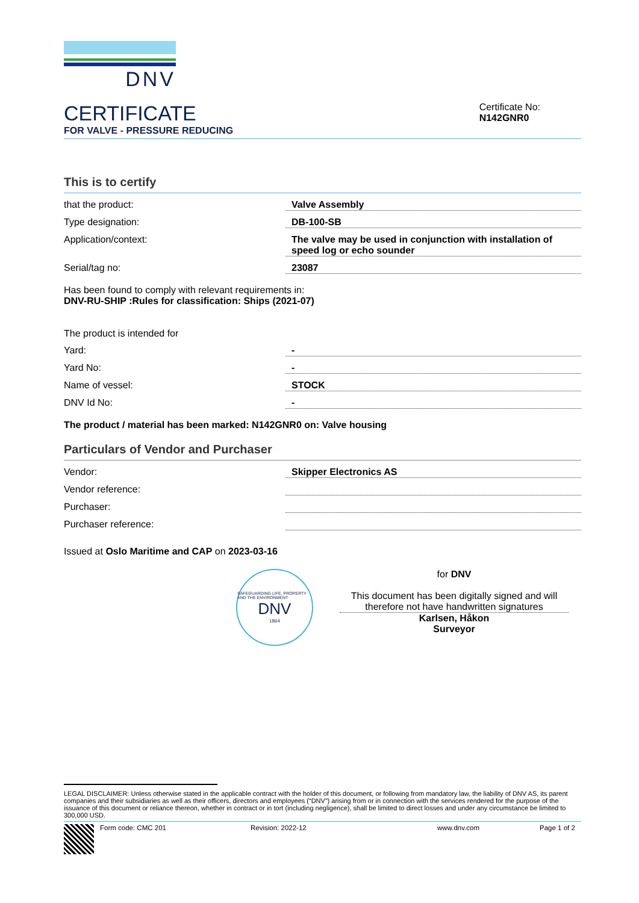DNV
CERTIFICATE
FOR VALVE - PRESSURE REDUCING
Certificate No:
N142GNR0
This is to certify
| that the product: | Valve Assembly |
| Type designation: | DB-100-SB |
| Application/context: | The valve may be used in conjunction with installation of speed log or echo sounder |
| Serial/tag no: | 23087 |
Has been found to comply with relevant requirements in:
DNV-RU-SHIP :Rules for classification: Ships (2021-07)
The product is intended for
| Yard: | - |
| Yard No: | - |
| Name of vessel: | STOCK |
| DNV Id No: | - |
The product / material has been marked: N142GNR0 on: Valve housing
Particulars of Vendor and Purchaser
| Vendor: | Skipper Electronics AS |
| Vendor reference: | |
| Purchaser: | |
| Purchaser reference: | |
Issued at Oslo Maritime and CAP on 2023-03-16
SAFEGUARDING LIFE, PROPERTY AND THE ENVIRONMENT
DNV
1864
for DNV
This document has been digitally signed and will therefore not have handwritten signatures
Karlsen, Håkon
Surveyor
LEGAL DISCLAIMER: Unless otherwise stated in the applicable contract with the holder of this document, or following from mandatory law, the liability of DNV AS, its parent companies and their subsidiaries as well as their officers, directors and employees (“DNV”) arising from or in connection with the services rendered for the purpose of the issuance of this document or reliance thereon, whether in contract or in tort (including negligence), shall be limited to direct losses and under any circumstance be limited to 300,000 USD.
Form code: CMC 201 Revision: 2022-12 www.dnv.com Page 1 of 2